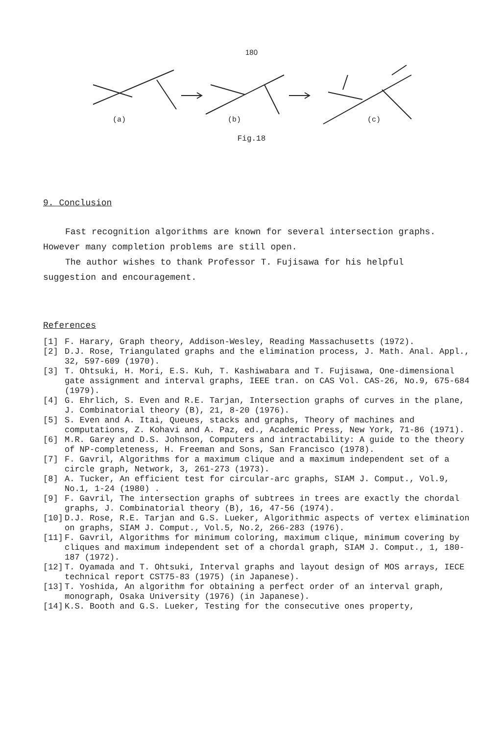180
(a)
(b)
(c)
Fig.18
9. Conclusion
Fast recognition algorithms are known for several intersection graphs. However many completion problems are still open.
The author wishes to thank Professor T. Fujisawa for his helpful suggestion and encouragement.
References
| [1] | F. Harary, Graph theory, Addison-Wesley, Reading Massachusetts (1972). |
| [2] | D.J. Rose, Triangulated graphs and the elimination process, J. Math. Anal. Appl., 32, 597-609 (1970). |
| [3] | T. Ohtsuki, H. Mori, E.S. Kuh, T. Kashiwabara and T. Fujisawa, One-dimensional gate assignment and interval graphs, IEEE tran. on CAS Vol. CAS-26, No.9, 675-684 (1979). |
| [4] | G. Ehrlich, S. Even and R.E. Tarjan, Intersection graphs of curves in the plane, J. Combinatorial theory (B), 21, 8-20 (1976). |
| [5] | S. Even and A. Itai, Queues, stacks and graphs, Theory of machines and computations, Z. Kohavi and A. Paz, ed., Academic Press, New York, 71-86 (1971). |
| [6] | M.R. Garey and D.S. Johnson, Computers and intractability: A guide to the theory of NP-completeness, H. Freeman and Sons, San Francisco (1978). |
| [7] | F. Gavril, Algorithms for a maximum clique and a maximum independent set of a circle graph, Network, 3, 261-273 (1973). |
| [8] | A. Tucker, An efficient test for circular-arc graphs, SIAM J. Comput., Vol.9, No.1, 1-24 (1980) . |
| [9] | F. Gavril, The intersection graphs of subtrees in trees are exactly the chordal graphs, J. Combinatorial theory (B), 16, 47-56 (1974). |
| [10] | D.J. Rose, R.E. Tarjan and G.S. Lueker, Algorithmic aspects of vertex elimination on graphs, SIAM J. Comput., Vol.5, No.2, 266-283 (1976). |
| [11] | F. Gavril, Algorithms for minimum coloring, maximum clique, minimum covering by cliques and maximum independent set of a chordal graph, SIAM J. Comput., 1, 180-187 (1972). |
| [12] | T. Oyamada and T. Ohtsuki, Interval graphs and layout design of MOS arrays, IECE technical report CST75-83 (1975) (in Japanese). |
| [13] | T. Yoshida, An algorithm for obtaining a perfect order of an interval graph, monograph, Osaka University (1976) (in Japanese). |
| [14] | K.S. Booth and G.S. Lueker, Testing for the consecutive ones property, |